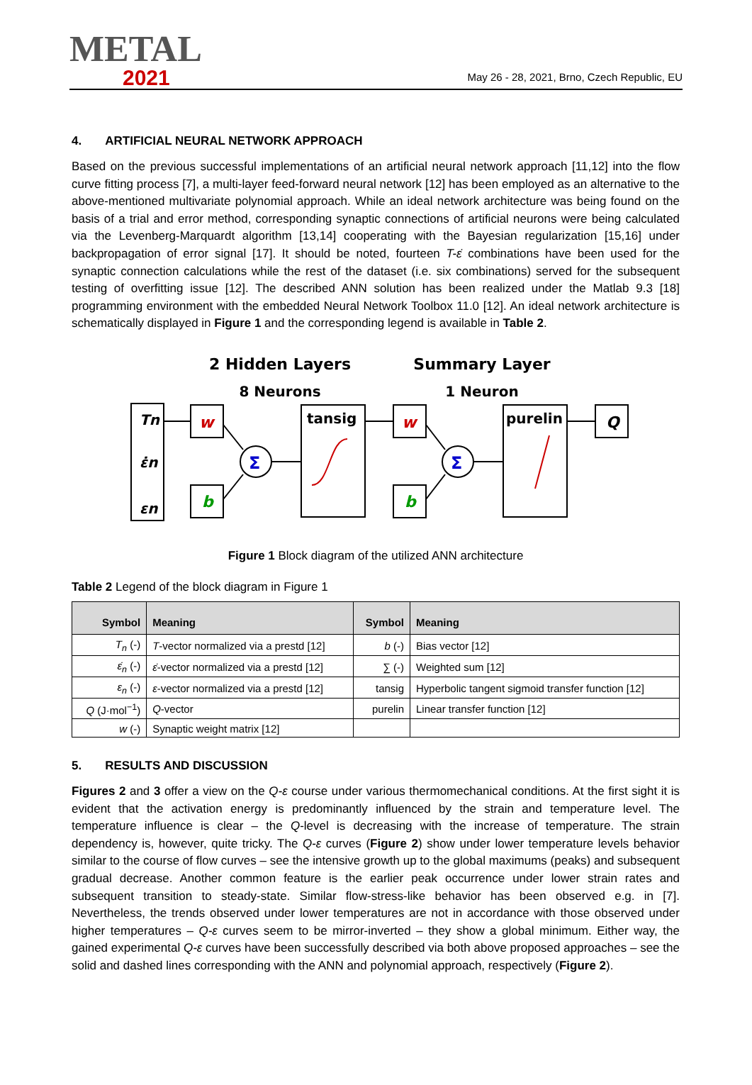METAL
2021
May 26 - 28, 2021, Brno, Czech Republic, EU
4. ARTIFICIAL NEURAL NETWORK APPROACH
Based on the previous successful implementations of an artificial neural network approach [11,12] into the flow curve fitting process [7], a multi-layer feed-forward neural network [12] has been employed as an alternative to the above-mentioned multivariate polynomial approach. While an ideal network architecture was being found on the basis of a trial and error method, corresponding synaptic connections of artificial neurons were being calculated via the Levenberg-Marquardt algorithm [13,14] cooperating with the Bayesian regularization [15,16] under backpropagation of error signal [17]. It should be noted, fourteen T-ε̇ combinations have been used for the synaptic connection calculations while the rest of the dataset (i.e. six combinations) served for the subsequent testing of overfitting issue [12]. The described ANN solution has been realized under the Matlab 9.3 [18] programming environment with the embedded Neural Network Toolbox 11.0 [12]. An ideal network architecture is schematically displayed in Figure 1 and the corresponding legend is available in Table 2.
2 Hidden Layers
Summary Layer
8 Neurons
1 Neuron
Tn
ε̇n
εn
w
b
Σ
tansig
w
b
Σ
purelin
Q
Figure 1 Block diagram of the utilized ANN architecture
Table 2 Legend of the block diagram in Figure 1
| Symbol | Meaning | Symbol | Meaning |
| --- | --- | --- | --- |
| T<sub>n</sub> (-) | T -vector normalized via a prestd [12] | b (-) | Bias vector [12] |
| ε̇<sub>n</sub> (-) | ε̇ -vector normalized via a prestd [12] | ∑ (-) | Weighted sum [12] |
| ε<sub>n</sub> (-) | ε -vector normalized via a prestd [12] | tansig | Hyperbolic tangent sigmoid transfer function [12] |
| Q (J·mol<sup>−1</sup>) | Q -vector | purelin | Linear transfer function [12] |
| w (-) | Synaptic weight matrix [12] | | |
5. RESULTS AND DISCUSSION
Figures 2 and 3 offer a view on the Q-ε course under various thermomechanical conditions. At the first sight it is evident that the activation energy is predominantly influenced by the strain and temperature level. The temperature influence is clear – the Q-level is decreasing with the increase of temperature. The strain dependency is, however, quite tricky. The Q-ε curves (Figure 2) show under lower temperature levels behavior similar to the course of flow curves – see the intensive growth up to the global maximums (peaks) and subsequent gradual decrease. Another common feature is the earlier peak occurrence under lower strain rates and subsequent transition to steady-state. Similar flow-stress-like behavior has been observed e.g. in [7]. Nevertheless, the trends observed under lower temperatures are not in accordance with those observed under higher temperatures – Q-ε curves seem to be mirror-inverted – they show a global minimum. Either way, the gained experimental Q-ε curves have been successfully described via both above proposed approaches – see the solid and dashed lines corresponding with the ANN and polynomial approach, respectively (Figure 2).